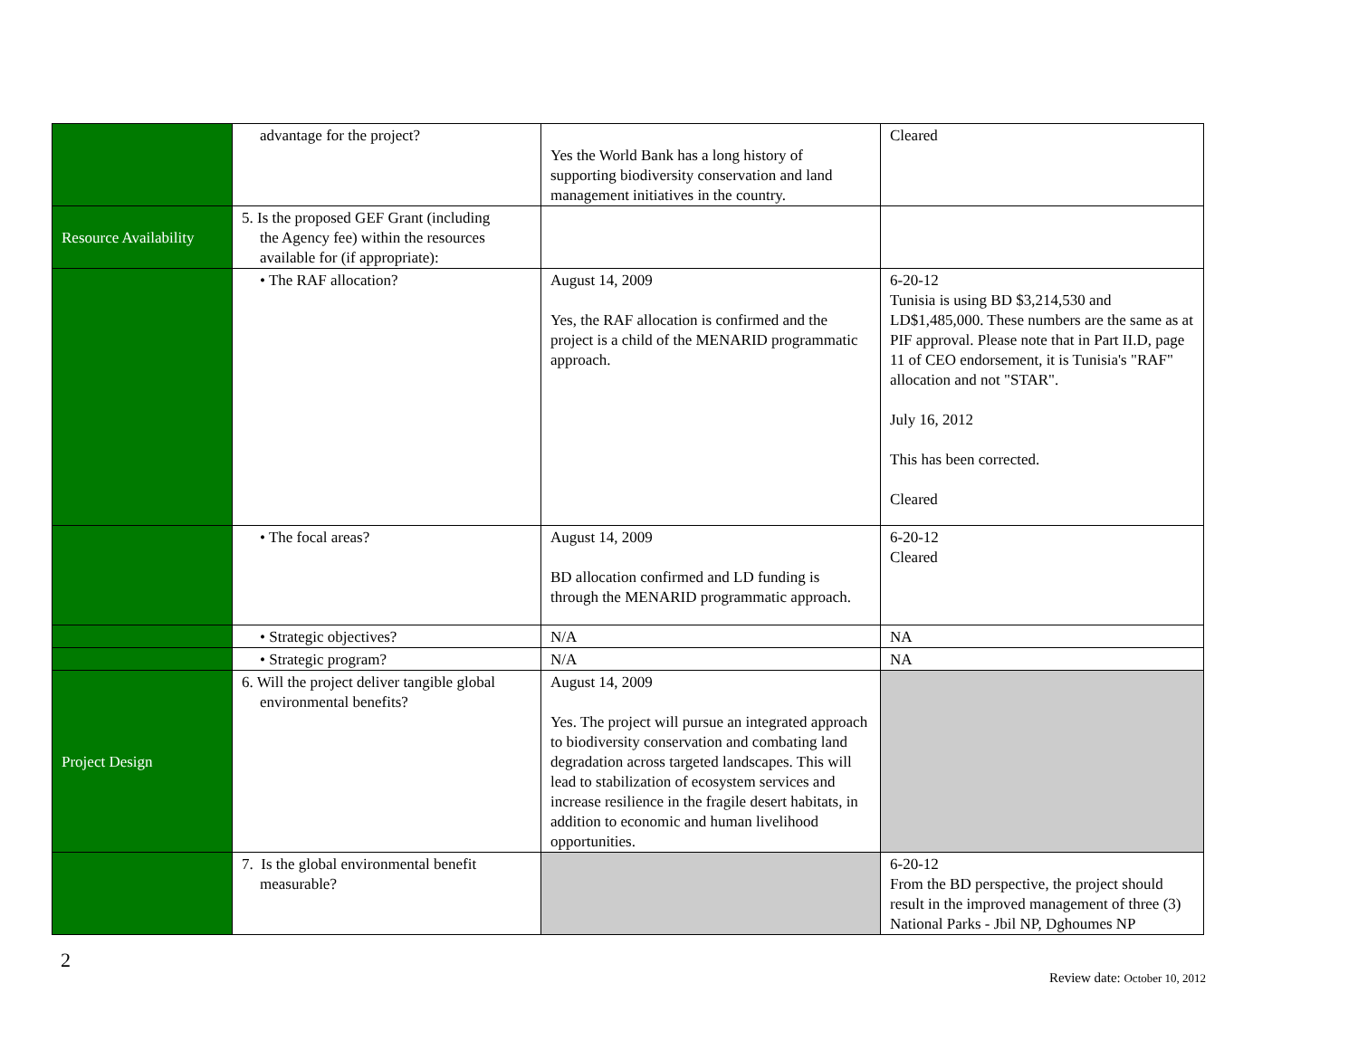| | advantage for the project? | Yes the World Bank has a long history of supporting biodiversity conservation and land management initiatives in the country. | Cleared |
| Resource Availability | 5. Is the proposed GEF Grant (including the Agency fee) within the resources available for (if appropriate): | | |
| | • The RAF allocation? | August 14, 2009 Yes, the RAF allocation is confirmed and the project is a child of the MENARID programmatic approach. | 6-20-12 Tunisia is using BD $3,214,530 and LD$1,485,000. These numbers are the same as at PIF approval. Please note that in Part II.D, page 11 of CEO endorsement, it is Tunisia's "RAF" allocation and not "STAR". July 16, 2012 This has been corrected. Cleared |
| | • The focal areas? | August 14, 2009 BD allocation confirmed and LD funding is through the MENARID programmatic approach. | 6-20-12 Cleared |
| | • Strategic objectives? | N/A | NA |
| | • Strategic program? | N/A | NA |
| Project Design | 6. Will the project deliver tangible global environmental benefits? | August 14, 2009 Yes. The project will pursue an integrated approach to biodiversity conservation and combating land degradation across targeted landscapes. This will lead to stabilization of ecosystem services and increase resilience in the fragile desert habitats, in addition to economic and human livelihood opportunities. | |
| | 7. Is the global environmental benefit measurable? | | 6-20-12 From the BD perspective, the project should result in the improved management of three (3) National Parks - Jbil NP, Dghoumes NP |
2
Review date: October 10, 2012